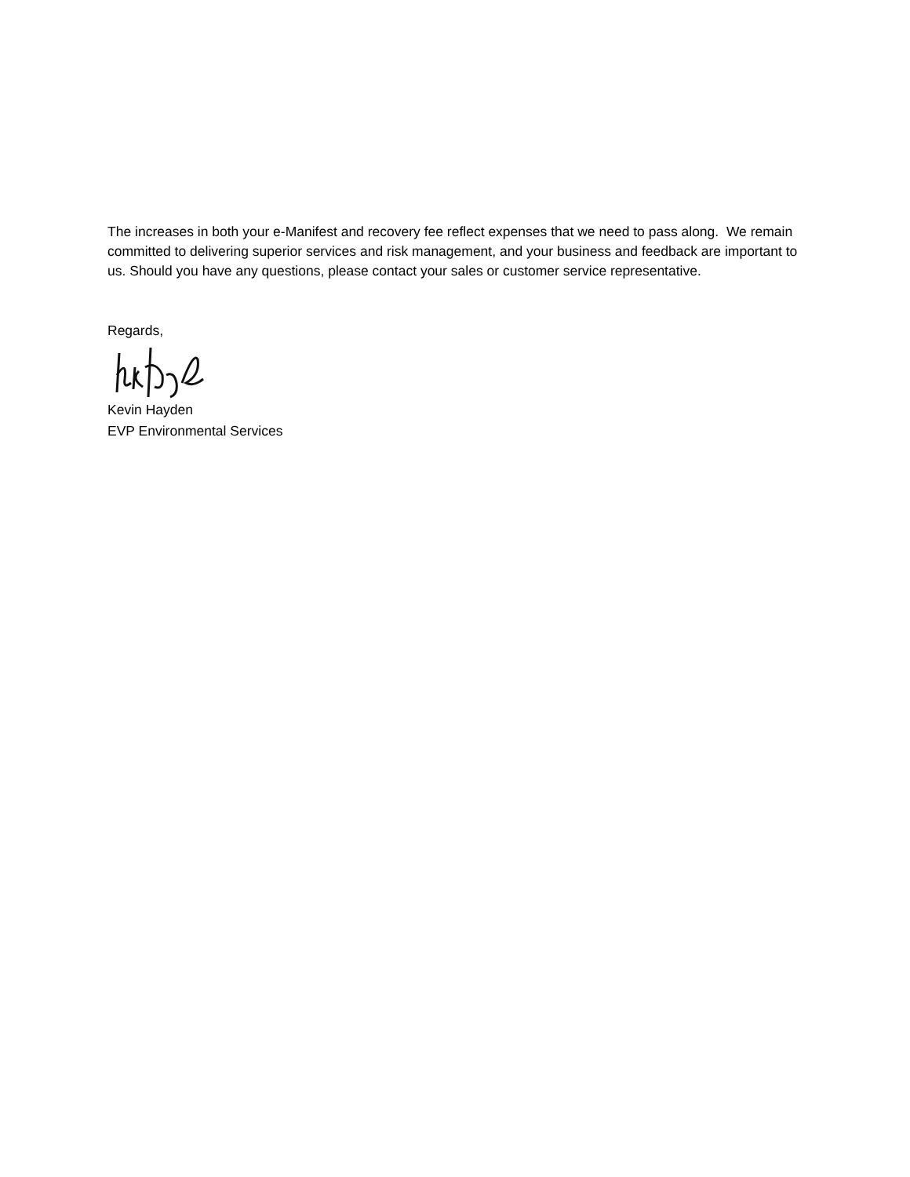The increases in both your e-Manifest and recovery fee reflect expenses that we need to pass along. We remain committed to delivering superior services and risk management, and your business and feedback are important to us. Should you have any questions, please contact your sales or customer service representative.
Regards,
Kevin Hayden
EVP Environmental Services